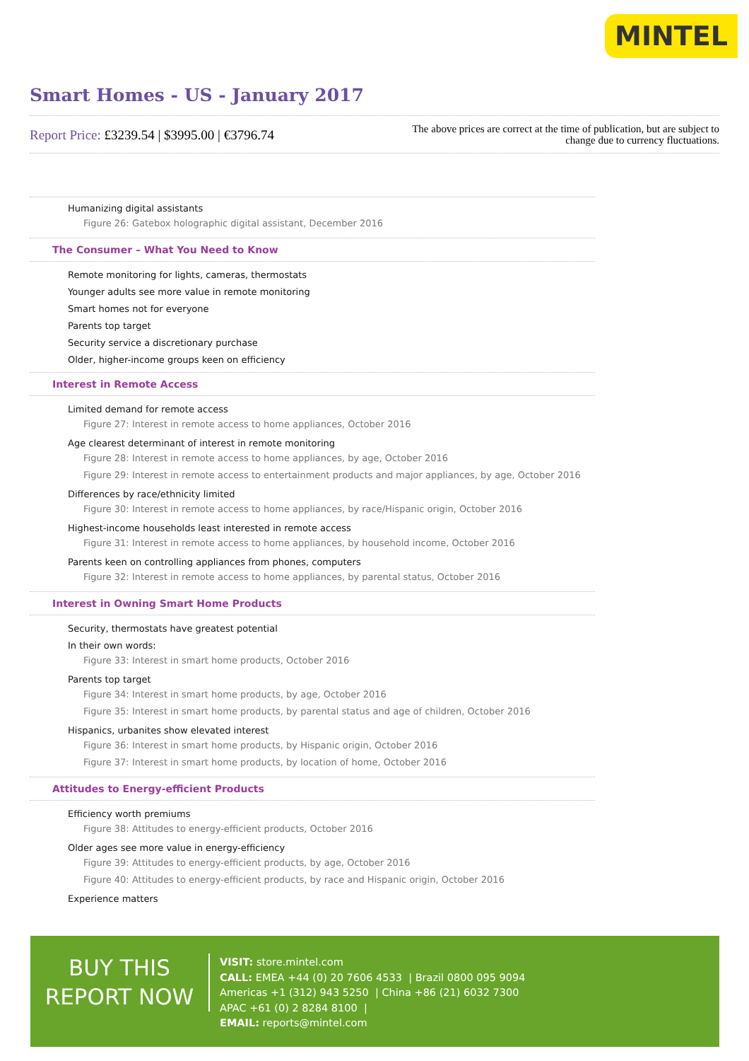MINTEL
Smart Homes - US - January 2017
Report Price: £3239.54 | $3995.00 | €3796.74
The above prices are correct at the time of publication, but are subject to
change due to currency fluctuations.
Humanizing digital assistants
Figure 26: Gatebox holographic digital assistant, December 2016
The Consumer – What You Need to Know
Remote monitoring for lights, cameras, thermostats
Younger adults see more value in remote monitoring
Smart homes not for everyone
Parents top target
Security service a discretionary purchase
Older, higher-income groups keen on efficiency
Interest in Remote Access
Limited demand for remote access
Figure 27: Interest in remote access to home appliances, October 2016
Age clearest determinant of interest in remote monitoring
Figure 28: Interest in remote access to home appliances, by age, October 2016
Figure 29: Interest in remote access to entertainment products and major appliances, by age, October 2016
Differences by race/ethnicity limited
Figure 30: Interest in remote access to home appliances, by race/Hispanic origin, October 2016
Highest-income households least interested in remote access
Figure 31: Interest in remote access to home appliances, by household income, October 2016
Parents keen on controlling appliances from phones, computers
Figure 32: Interest in remote access to home appliances, by parental status, October 2016
Interest in Owning Smart Home Products
Security, thermostats have greatest potential
In their own words:
Figure 33: Interest in smart home products, October 2016
Parents top target
Figure 34: Interest in smart home products, by age, October 2016
Figure 35: Interest in smart home products, by parental status and age of children, October 2016
Hispanics, urbanites show elevated interest
Figure 36: Interest in smart home products, by Hispanic origin, October 2016
Figure 37: Interest in smart home products, by location of home, October 2016
Attitudes to Energy-efficient Products
Efficiency worth premiums
Figure 38: Attitudes to energy-efficient products, October 2016
Older ages see more value in energy-efficiency
Figure 39: Attitudes to energy-efficient products, by age, October 2016
Figure 40: Attitudes to energy-efficient products, by race and Hispanic origin, October 2016
Experience matters
BUY THIS
REPORT NOW
VISIT: store.mintel.com
CALL: EMEA +44 (0) 20 7606 4533 | Brazil 0800 095 9094
Americas +1 (312) 943 5250 | China +86 (21) 6032 7300
APAC +61 (0) 2 8284 8100 |
EMAIL: reports@mintel.com